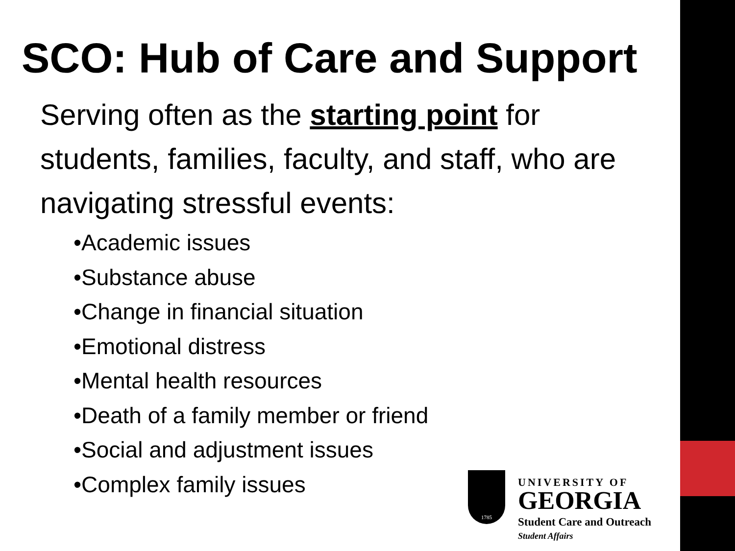SCO: Hub of Care and Support
Serving often as the starting point for students, families, faculty, and staff, who are navigating stressful events:
•Academic issues
•Substance abuse
•Change in financial situation
•Emotional distress
•Mental health resources
•Death of a family member or friend
•Social and adjustment issues
•Complex family issues
1785
UNIVERSITY OF
GEORGIA
Student Care and Outreach
Student Affairs